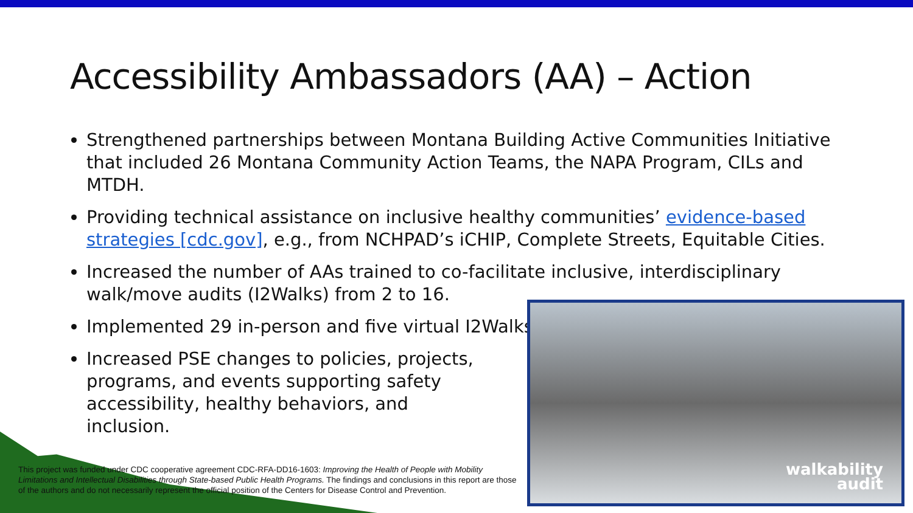Accessibility Ambassadors (AA) – Action
Strengthened partnerships between Montana Building Active Communities Initiative that included 26 Montana Community Action Teams, the NAPA Program, CILs and MTDH.
Providing technical assistance on inclusive healthy communities’ evidence-based strategies [cdc.gov], e.g., from NCHPAD’s iCHIP, Complete Streets, Equitable Cities.
Increased the number of AAs trained to co-facilitate inclusive, interdisciplinary walk/move audits (I2Walks) from 2 to 16.
Implemented 29 in-person and five virtual I2Walks
Increased PSE changes to policies, projects, programs, and events supporting safety accessibility, healthy behaviors, and inclusion.
walkability
audit
This project was funded under CDC cooperative agreement CDC-RFA-DD16-1603: Improving the Health of People with Mobility Limitations and Intellectual Disabilities through State-based Public Health Programs. The findings and conclusions in this report are those of the authors and do not necessarily represent the official position of the Centers for Disease Control and Prevention.